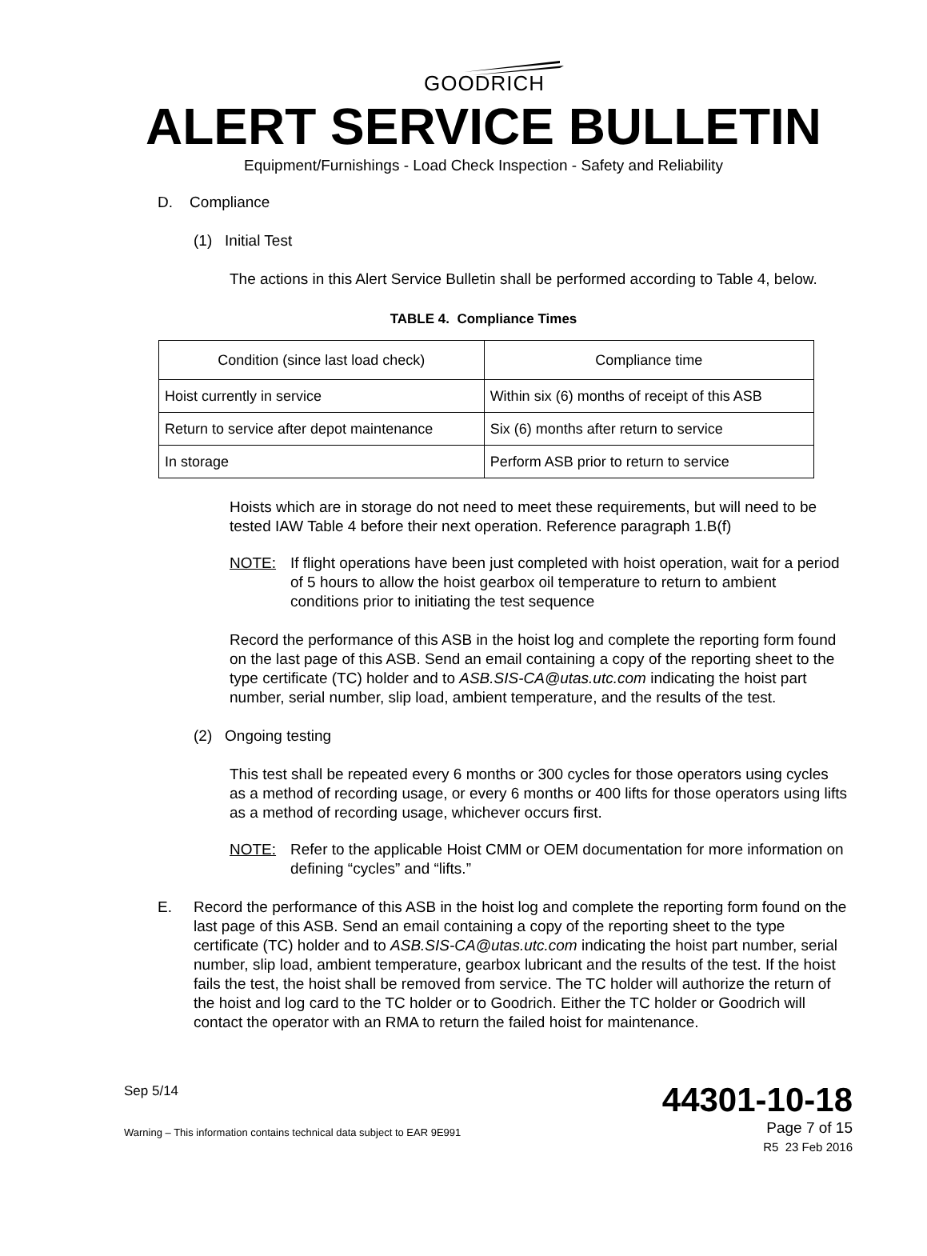GOODRICH
ALERT SERVICE BULLETIN
Equipment/Furnishings - Load Check Inspection - Safety and Reliability
D. Compliance
(1) Initial Test
The actions in this Alert Service Bulletin shall be performed according to Table 4, below.
TABLE 4. Compliance Times
| Condition (since last load check) | Compliance time |
| --- | --- |
| Hoist currently in service | Within six (6) months of receipt of this ASB |
| Return to service after depot maintenance | Six (6) months after return to service |
| In storage | Perform ASB prior to return to service |
Hoists which are in storage do not need to meet these requirements, but will need to be tested IAW Table 4 before their next operation. Reference paragraph 1.B(f)
NOTE: If flight operations have been just completed with hoist operation, wait for a period of 5 hours to allow the hoist gearbox oil temperature to return to ambient conditions prior to initiating the test sequence
Record the performance of this ASB in the hoist log and complete the reporting form found on the last page of this ASB. Send an email containing a copy of the reporting sheet to the type certificate (TC) holder and to ASB.SIS-CA@utas.utc.com indicating the hoist part number, serial number, slip load, ambient temperature, and the results of the test.
(2) Ongoing testing
This test shall be repeated every 6 months or 300 cycles for those operators using cycles as a method of recording usage, or every 6 months or 400 lifts for those operators using lifts as a method of recording usage, whichever occurs first.
NOTE: Refer to the applicable Hoist CMM or OEM documentation for more information on defining “cycles” and “lifts.”
E. Record the performance of this ASB in the hoist log and complete the reporting form found on the last page of this ASB. Send an email containing a copy of the reporting sheet to the type certificate (TC) holder and to ASB.SIS-CA@utas.utc.com indicating the hoist part number, serial number, slip load, ambient temperature, gearbox lubricant and the results of the test. If the hoist fails the test, the hoist shall be removed from service. The TC holder will authorize the return of the hoist and log card to the TC holder or to Goodrich. Either the TC holder or Goodrich will contact the operator with an RMA to return the failed hoist for maintenance.
Sep 5/14
Warning – This information contains technical data subject to EAR 9E991
44301-10-18
Page 7 of 15
R5 23 Feb 2016